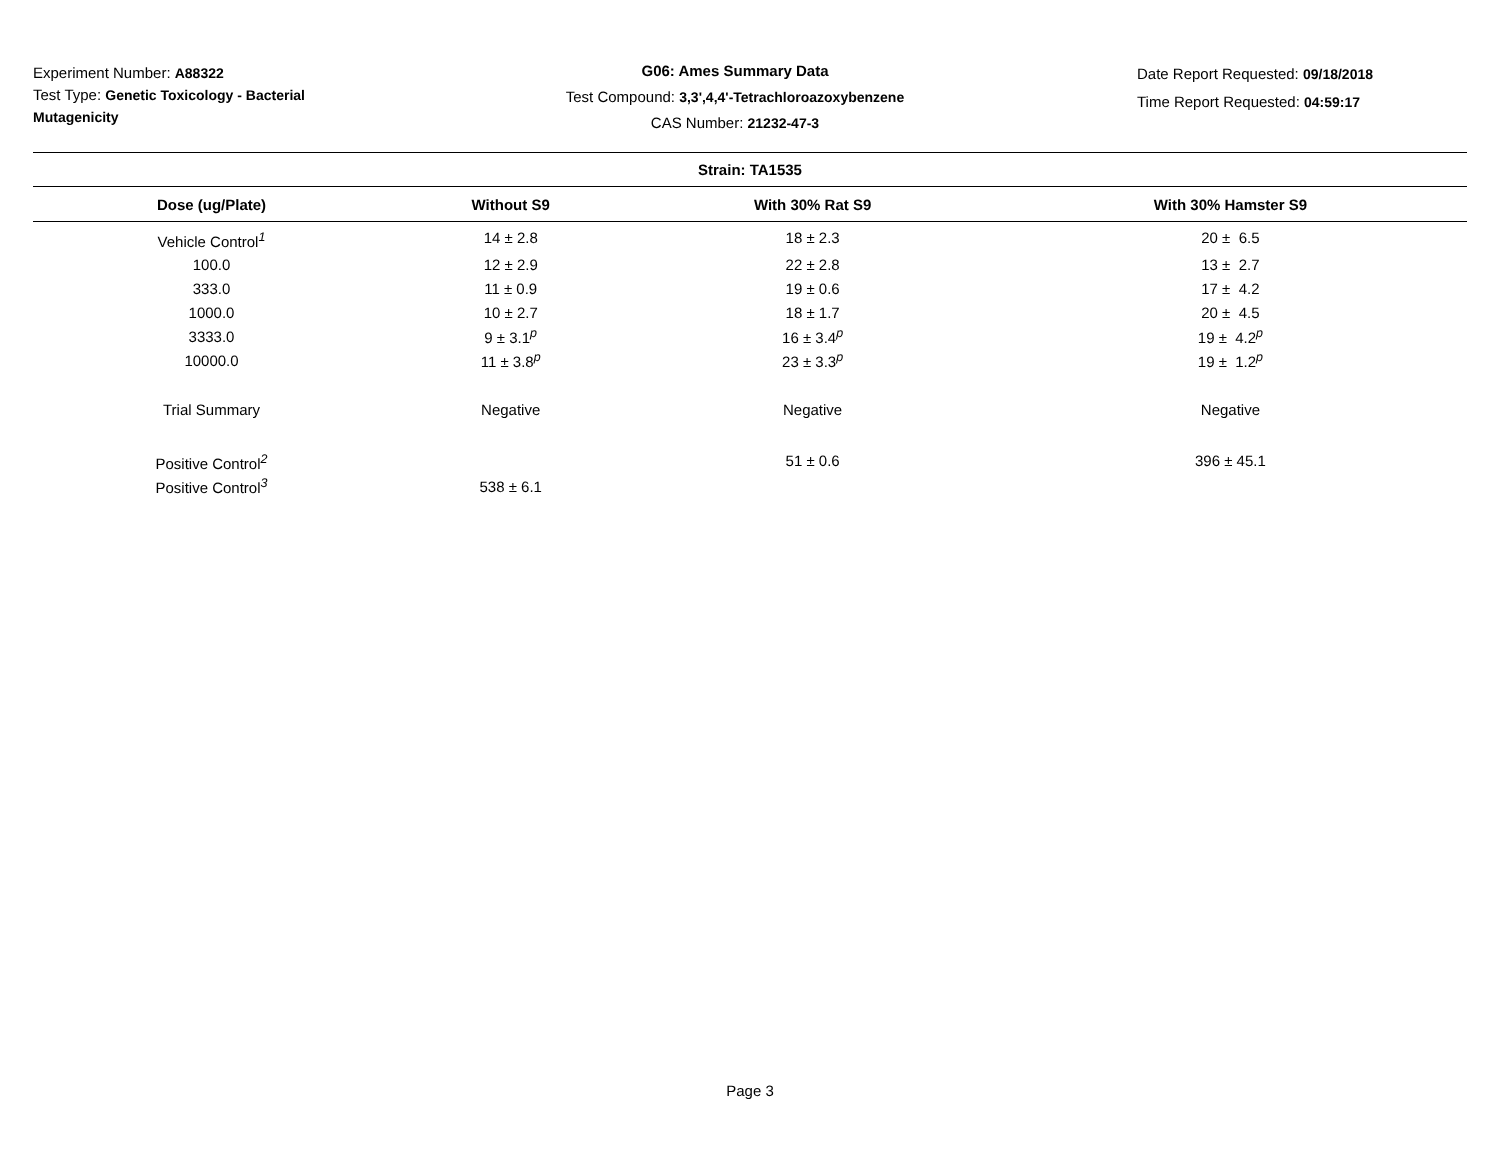Experiment Number: A88322
Test Type: Genetic Toxicology - Bacterial Mutagenicity
G06: Ames Summary Data
Test Compound: 3,3',4,4'-Tetrachloroazoxybenzene
CAS Number: 21232-47-3
Date Report Requested: 09/18/2018
Time Report Requested: 04:59:17
| Strain: TA1535 | | | |
| --- | --- | --- | --- |
| Dose (ug/Plate) | Without S9 | With 30% Rat S9 | With 30% Hamster S9 |
| Vehicle Control<sup>1</sup> | 14 ± 2.8 | 18 ± 2.3 | 20 ± 6.5 |
| 100.0 | 12 ± 2.9 | 22 ± 2.8 | 13 ± 2.7 |
| 333.0 | 11 ± 0.9 | 19 ± 0.6 | 17 ± 4.2 |
| 1000.0 | 10 ± 2.7 | 18 ± 1.7 | 20 ± 4.5 |
| 3333.0 | 9 ± 3.1<sup>p</sup> | 16 ± 3.4<sup>p</sup> | 19 ± 4.2<sup>p</sup> |
| 10000.0 | 11 ± 3.8<sup>p</sup> | 23 ± 3.3<sup>p</sup> | 19 ± 1.2<sup>p</sup> |
| Trial Summary | Negative | Negative | Negative |
| Positive Control<sup>2</sup> | | 51 ± 0.6 | 396 ± 45.1 |
| Positive Control<sup>3</sup> | 538 ± 6.1 | | |
Page 3